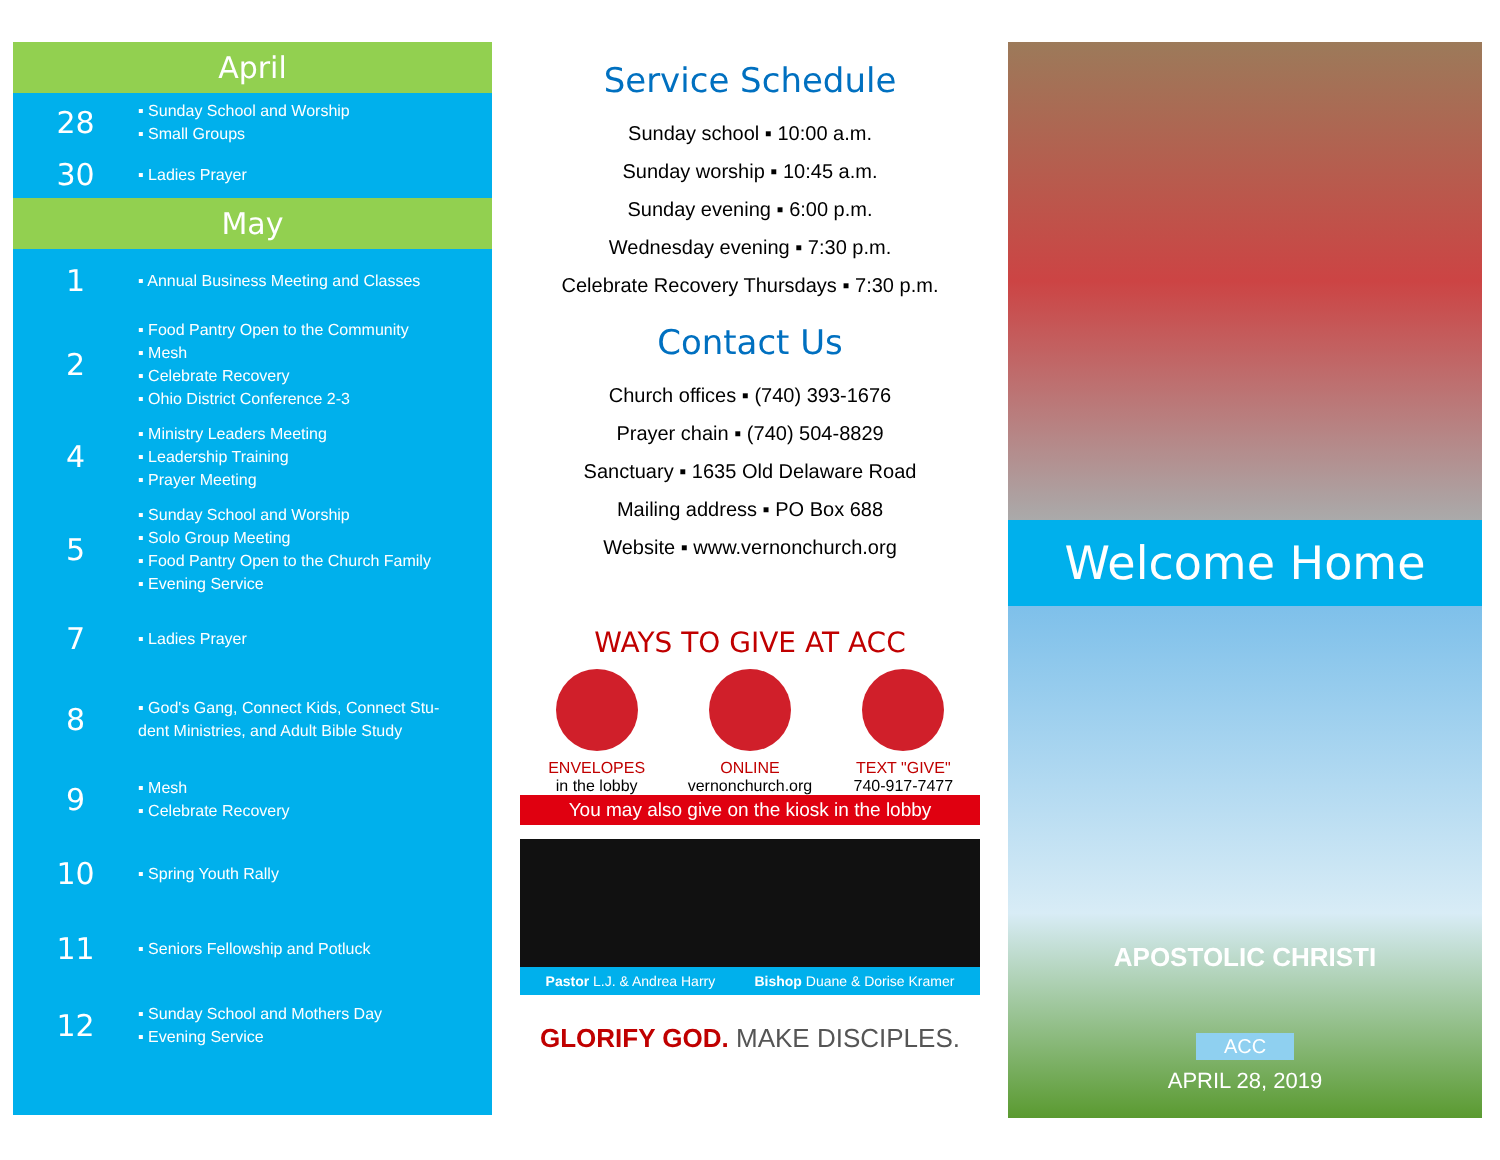April
28
▪ Sunday School and Worship
▪ Small Groups
30
▪ Ladies Prayer
May
1
▪ Annual Business Meeting and Classes
2
▪ Food Pantry Open to the Community
▪ Mesh
▪ Celebrate Recovery
▪ Ohio District Conference 2-3
4
▪ Ministry Leaders Meeting
▪ Leadership Training
▪ Prayer Meeting
5
▪ Sunday School and Worship
▪ Solo Group Meeting
▪ Food Pantry Open to the Church Family
▪ Evening Service
7
▪ Ladies Prayer
8
▪ God's Gang, Connect Kids, Connect Stu-
dent Ministries, and Adult Bible Study
9
▪ Mesh
▪ Celebrate Recovery
10
▪ Spring Youth Rally
11
▪ Seniors Fellowship and Potluck
12
▪ Sunday School and Mothers Day
▪ Evening Service
Service Schedule
Sunday school ▪ 10:00 a.m.
Sunday worship ▪ 10:45 a.m.
Sunday evening ▪ 6:00 p.m.
Wednesday evening ▪ 7:30 p.m.
Celebrate Recovery Thursdays ▪ 7:30 p.m.
Contact Us
Church offices ▪ (740) 393-1676
Prayer chain ▪ (740) 504-8829
Sanctuary ▪ 1635 Old Delaware Road
Mailing address ▪ PO Box 688
Website ▪ www.vernonchurch.org
WAYS TO GIVE AT ACC
ENVELOPES
in the lobby
ONLINE
vernonchurch.org
TEXT "GIVE"
740-917-7477
You may also give on the kiosk in the lobby
Pastor L.J. & Andrea Harry Bishop Duane & Dorise Kramer
GLORIFY GOD. MAKE DISCIPLES.
Welcome Home
APOSTOLIC CHRISTI
ACC
APRIL 28, 2019